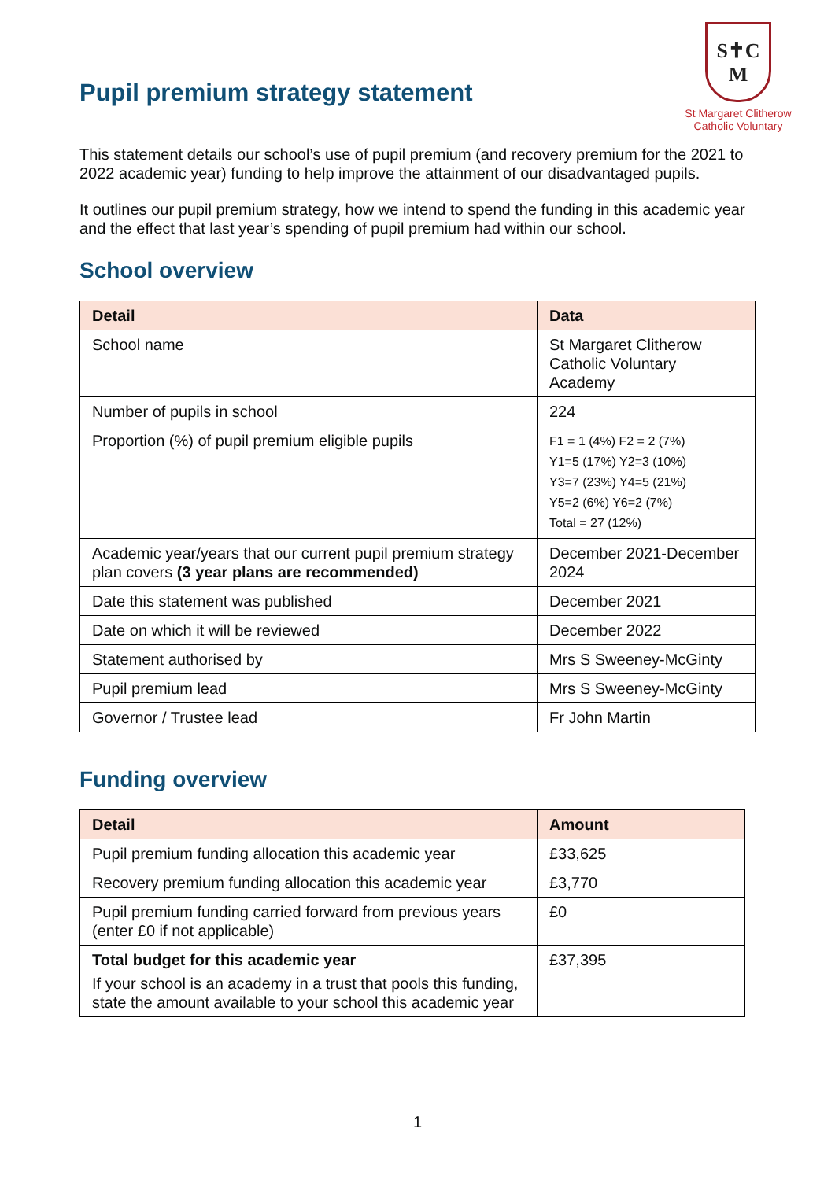Pupil premium strategy statement
S✝C
M
St Margaret Clitherow
Catholic Voluntary
This statement details our school’s use of pupil premium (and recovery premium for the 2021 to 2022 academic year) funding to help improve the attainment of our disadvantaged pupils.
It outlines our pupil premium strategy, how we intend to spend the funding in this academic year and the effect that last year’s spending of pupil premium had within our school.
School overview
| Detail | Data |
| --- | --- |
| School name | St Margaret Clitherow Catholic Voluntary Academy |
| Number of pupils in school | 224 |
| Proportion (%) of pupil premium eligible pupils | F1 = 1 (4%) F2 = 2 (7%) Y1=5 (17%) Y2=3 (10%) Y3=7 (23%) Y4=5 (21%) Y5=2 (6%) Y6=2 (7%) Total = 27 (12%) |
| Academic year/years that our current pupil premium strategy plan covers (3 year plans are recommended) | December 2021-December 2024 |
| Date this statement was published | December 2021 |
| Date on which it will be reviewed | December 2022 |
| Statement authorised by | Mrs S Sweeney-McGinty |
| Pupil premium lead | Mrs S Sweeney-McGinty |
| Governor / Trustee lead | Fr John Martin |
Funding overview
| Detail | Amount |
| --- | --- |
| Pupil premium funding allocation this academic year | £33,625 |
| Recovery premium funding allocation this academic year | £3,770 |
| Pupil premium funding carried forward from previous years (enter £0 if not applicable) | £0 |
| Total budget for this academic year If your school is an academy in a trust that pools this funding, state the amount available to your school this academic year | £37,395 |
1